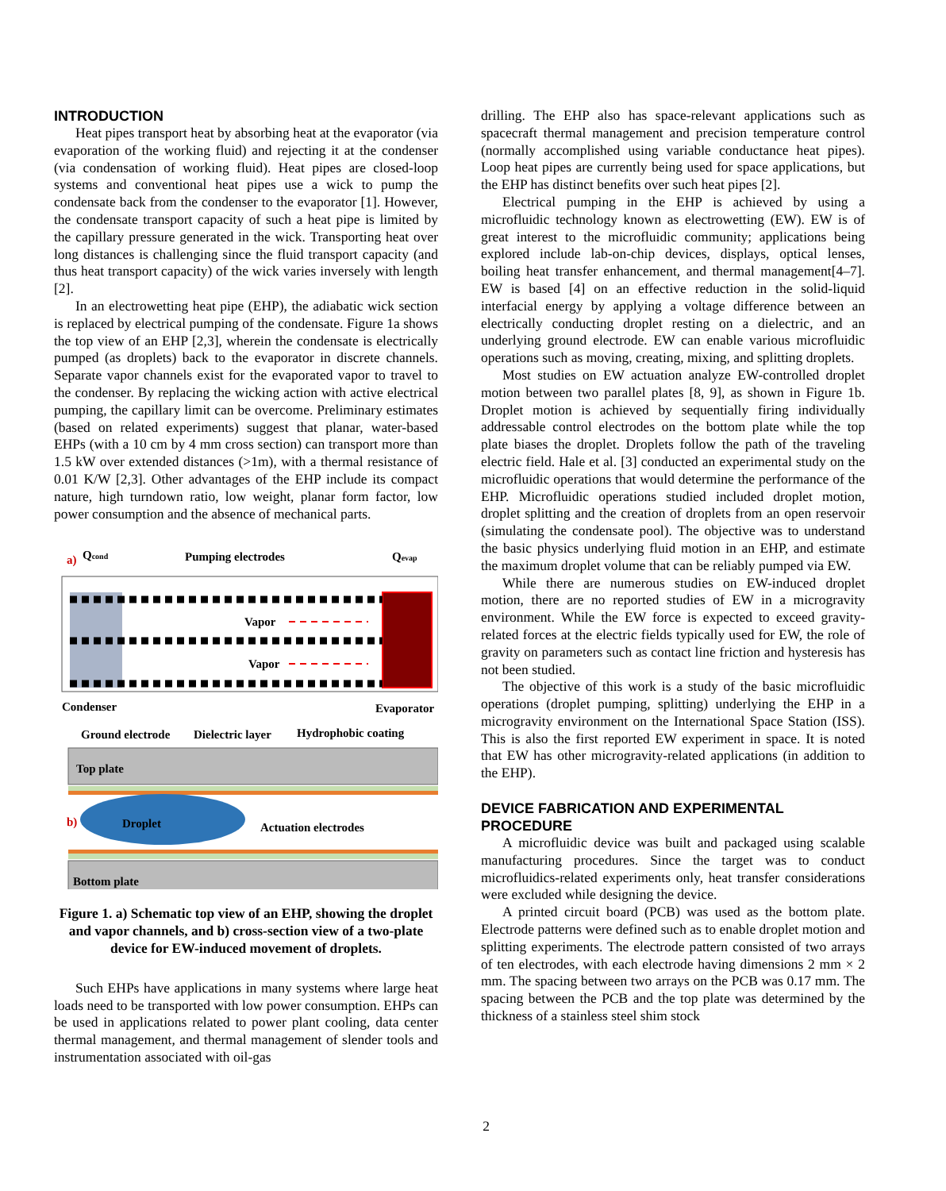INTRODUCTION
Heat pipes transport heat by absorbing heat at the evaporator (via evaporation of the working fluid) and rejecting it at the condenser (via condensation of working fluid). Heat pipes are closed-loop systems and conventional heat pipes use a wick to pump the condensate back from the condenser to the evaporator [1]. However, the condensate transport capacity of such a heat pipe is limited by the capillary pressure generated in the wick. Transporting heat over long distances is challenging since the fluid transport capacity (and thus heat transport capacity) of the wick varies inversely with length [2].
In an electrowetting heat pipe (EHP), the adiabatic wick section is replaced by electrical pumping of the condensate. Figure 1a shows the top view of an EHP [2,3], wherein the condensate is electrically pumped (as droplets) back to the evaporator in discrete channels. Separate vapor channels exist for the evaporated vapor to travel to the condenser. By replacing the wicking action with active electrical pumping, the capillary limit can be overcome. Preliminary estimates (based on related experiments) suggest that planar, water-based EHPs (with a 10 cm by 4 mm cross section) can transport more than 1.5 kW over extended distances (>1m), with a thermal resistance of 0.01 K/W [2,3]. Other advantages of the EHP include its compact nature, high turndown ratio, low weight, planar form factor, low power consumption and the absence of mechanical parts.
a)
Qcond
Pumping electrodes
Qevap
Vapor
Vapor
Condenser
Evaporator
Ground electrode
Dielectric layer
Hydrophobic coating
Top plate
b)
Droplet
Actuation electrodes
Bottom plate
Figure 1. a) Schematic top view of an EHP, showing the droplet and vapor channels, and b) cross-section view of a two-plate device for EW-induced movement of droplets.
Such EHPs have applications in many systems where large heat loads need to be transported with low power consumption. EHPs can be used in applications related to power plant cooling, data center thermal management, and thermal management of slender tools and instrumentation associated with oil-gas
drilling. The EHP also has space-relevant applications such as spacecraft thermal management and precision temperature control (normally accomplished using variable conductance heat pipes). Loop heat pipes are currently being used for space applications, but the EHP has distinct benefits over such heat pipes [2].
Electrical pumping in the EHP is achieved by using a microfluidic technology known as electrowetting (EW). EW is of great interest to the microfluidic community; applications being explored include lab-on-chip devices, displays, optical lenses, boiling heat transfer enhancement, and thermal management[4–7]. EW is based [4] on an effective reduction in the solid-liquid interfacial energy by applying a voltage difference between an electrically conducting droplet resting on a dielectric, and an underlying ground electrode. EW can enable various microfluidic operations such as moving, creating, mixing, and splitting droplets.
Most studies on EW actuation analyze EW-controlled droplet motion between two parallel plates [8, 9], as shown in Figure 1b. Droplet motion is achieved by sequentially firing individually addressable control electrodes on the bottom plate while the top plate biases the droplet. Droplets follow the path of the traveling electric field. Hale et al. [3] conducted an experimental study on the microfluidic operations that would determine the performance of the EHP. Microfluidic operations studied included droplet motion, droplet splitting and the creation of droplets from an open reservoir (simulating the condensate pool). The objective was to understand the basic physics underlying fluid motion in an EHP, and estimate the maximum droplet volume that can be reliably pumped via EW.
While there are numerous studies on EW-induced droplet motion, there are no reported studies of EW in a microgravity environment. While the EW force is expected to exceed gravity-related forces at the electric fields typically used for EW, the role of gravity on parameters such as contact line friction and hysteresis has not been studied.
The objective of this work is a study of the basic microfluidic operations (droplet pumping, splitting) underlying the EHP in a microgravity environment on the International Space Station (ISS). This is also the first reported EW experiment in space. It is noted that EW has other microgravity-related applications (in addition to the EHP).
DEVICE FABRICATION AND EXPERIMENTAL PROCEDURE
A microfluidic device was built and packaged using scalable manufacturing procedures. Since the target was to conduct microfluidics-related experiments only, heat transfer considerations were excluded while designing the device.
A printed circuit board (PCB) was used as the bottom plate. Electrode patterns were defined such as to enable droplet motion and splitting experiments. The electrode pattern consisted of two arrays of ten electrodes, with each electrode having dimensions 2 mm × 2 mm. The spacing between two arrays on the PCB was 0.17 mm. The spacing between the PCB and the top plate was determined by the thickness of a stainless steel shim stock
2